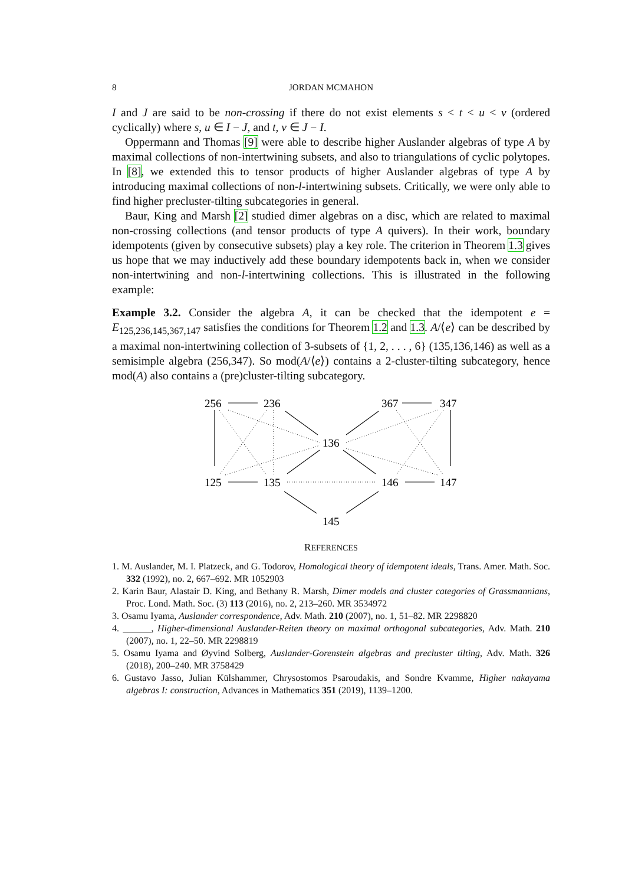8
JORDAN MCMAHON
I and J are said to be non-crossing if there do not exist elements s < t < u < v (ordered cyclically) where s, u ∈ I − J, and t, v ∈ J − I.
Oppermann and Thomas [9] were able to describe higher Auslander algebras of type A by maximal collections of non-intertwining subsets, and also to triangulations of cyclic polytopes. In [8], we extended this to tensor products of higher Auslander algebras of type A by introducing maximal collections of non-l-intertwining subsets. Critically, we were only able to find higher precluster-tilting subcategories in general.
Baur, King and Marsh [2] studied dimer algebras on a disc, which are related to maximal non-crossing collections (and tensor products of type A quivers). In their work, boundary idempotents (given by consecutive subsets) play a key role. The criterion in Theorem 1.3 gives us hope that we may inductively add these boundary idempotents back in, when we consider non-intertwining and non-l-intertwining collections. This is illustrated in the following example:
Example 3.2. Consider the algebra A, it can be checked that the idempotent e = E<sub>125,236,145,367,147</sub> satisfies the conditions for Theorem 1.2 and 1.3. A/⟨e⟩ can be described by a maximal non-intertwining collection of 3-subsets of {1, 2, . . . , 6} (135,136,146) as well as a semisimple algebra (256,347). So mod(A/⟨e⟩) contains a 2-cluster-tilting subcategory, hence mod(A) also contains a (pre)cluster-tilting subcategory.
256
236
367
347
136
125
135
146
147
145
REFERENCES
1. M. Auslander, M. I. Platzeck, and G. Todorov, Homological theory of idempotent ideals, Trans. Amer. Math. Soc. 332 (1992), no. 2, 667–692. MR 1052903
2. Karin Baur, Alastair D. King, and Bethany R. Marsh, Dimer models and cluster categories of Grassmannians, Proc. Lond. Math. Soc. (3) 113 (2016), no. 2, 213–260. MR 3534972
3. Osamu Iyama, Auslander correspondence, Adv. Math. 210 (2007), no. 1, 51–82. MR 2298820
4. ______, Higher-dimensional Auslander-Reiten theory on maximal orthogonal subcategories, Adv. Math. 210 (2007), no. 1, 22–50. MR 2298819
5. Osamu Iyama and Øyvind Solberg, Auslander-Gorenstein algebras and precluster tilting, Adv. Math. 326 (2018), 200–240. MR 3758429
6. Gustavo Jasso, Julian Külshammer, Chrysostomos Psaroudakis, and Sondre Kvamme, Higher nakayama algebras I: construction, Advances in Mathematics 351 (2019), 1139–1200.